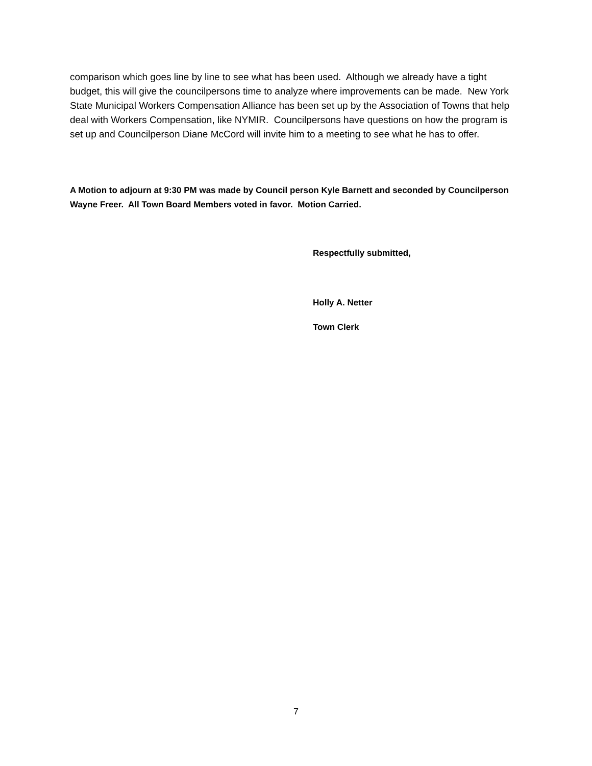comparison which goes line by line to see what has been used. Although we already have a tight budget, this will give the councilpersons time to analyze where improvements can be made. New York State Municipal Workers Compensation Alliance has been set up by the Association of Towns that help deal with Workers Compensation, like NYMIR. Councilpersons have questions on how the program is set up and Councilperson Diane McCord will invite him to a meeting to see what he has to offer.
A Motion to adjourn at 9:30 PM was made by Council person Kyle Barnett and seconded by Councilperson Wayne Freer. All Town Board Members voted in favor. Motion Carried.
Respectfully submitted,
Holly A. Netter
Town Clerk
7